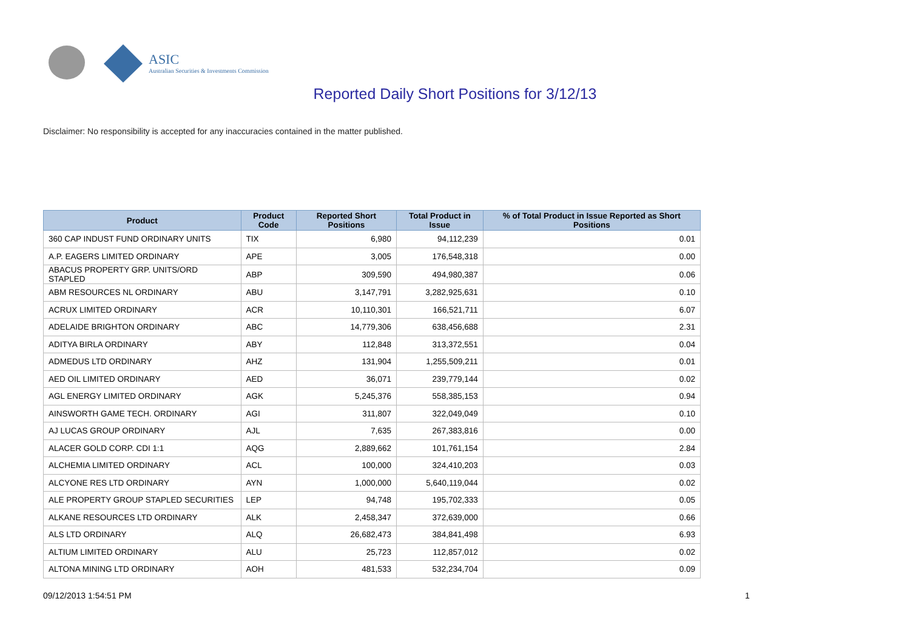ASIC
Australian Securities & Investments Commission
Reported Daily Short Positions for 3/12/13
Disclaimer: No responsibility is accepted for any inaccuracies contained in the matter published.
| Product | Product Code | Reported Short Positions | Total Product in Issue | % of Total Product in Issue Reported as Short Positions |
| --- | --- | --- | --- | --- |
| 360 CAP INDUST FUND ORDINARY UNITS | TIX | 6,980 | 94,112,239 | 0.01 |
| A.P. EAGERS LIMITED ORDINARY | APE | 3,005 | 176,548,318 | 0.00 |
| ABACUS PROPERTY GRP. UNITS/ORD STAPLED | ABP | 309,590 | 494,980,387 | 0.06 |
| ABM RESOURCES NL ORDINARY | ABU | 3,147,791 | 3,282,925,631 | 0.10 |
| ACRUX LIMITED ORDINARY | ACR | 10,110,301 | 166,521,711 | 6.07 |
| ADELAIDE BRIGHTON ORDINARY | ABC | 14,779,306 | 638,456,688 | 2.31 |
| ADITYA BIRLA ORDINARY | ABY | 112,848 | 313,372,551 | 0.04 |
| ADMEDUS LTD ORDINARY | AHZ | 131,904 | 1,255,509,211 | 0.01 |
| AED OIL LIMITED ORDINARY | AED | 36,071 | 239,779,144 | 0.02 |
| AGL ENERGY LIMITED ORDINARY | AGK | 5,245,376 | 558,385,153 | 0.94 |
| AINSWORTH GAME TECH. ORDINARY | AGI | 311,807 | 322,049,049 | 0.10 |
| AJ LUCAS GROUP ORDINARY | AJL | 7,635 | 267,383,816 | 0.00 |
| ALACER GOLD CORP. CDI 1:1 | AQG | 2,889,662 | 101,761,154 | 2.84 |
| ALCHEMIA LIMITED ORDINARY | ACL | 100,000 | 324,410,203 | 0.03 |
| ALCYONE RES LTD ORDINARY | AYN | 1,000,000 | 5,640,119,044 | 0.02 |
| ALE PROPERTY GROUP STAPLED SECURITIES | LEP | 94,748 | 195,702,333 | 0.05 |
| ALKANE RESOURCES LTD ORDINARY | ALK | 2,458,347 | 372,639,000 | 0.66 |
| ALS LTD ORDINARY | ALQ | 26,682,473 | 384,841,498 | 6.93 |
| ALTIUM LIMITED ORDINARY | ALU | 25,723 | 112,857,012 | 0.02 |
| ALTONA MINING LTD ORDINARY | AOH | 481,533 | 532,234,704 | 0.09 |
09/12/2013 1:54:51 PM 1